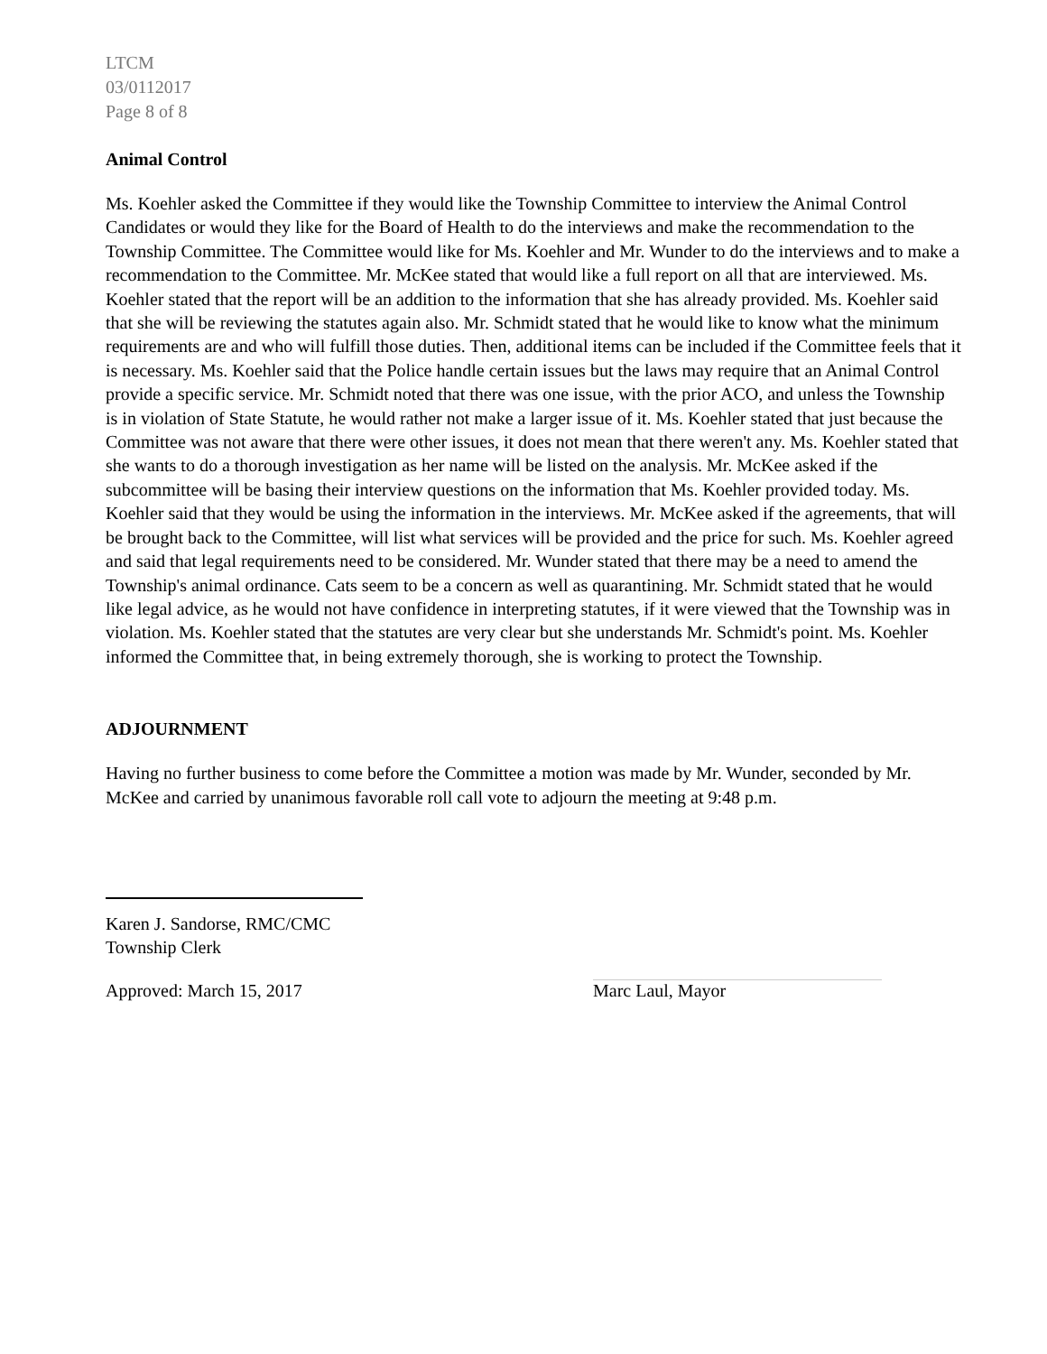LTCM
03/0112017
Page 8 of 8
Animal Control
Ms. Koehler asked the Committee if they would like the Township Committee to interview the Animal Control Candidates or would they like for the Board of Health to do the interviews and make the recommendation to the Township Committee. The Committee would like for Ms. Koehler and Mr. Wunder to do the interviews and to make a recommendation to the Committee. Mr. McKee stated that would like a full report on all that are interviewed. Ms. Koehler stated that the report will be an addition to the information that she has already provided. Ms. Koehler said that she will be reviewing the statutes again also. Mr. Schmidt stated that he would like to know what the minimum requirements are and who will fulfill those duties. Then, additional items can be included if the Committee feels that it is necessary. Ms. Koehler said that the Police handle certain issues but the laws may require that an Animal Control provide a specific service. Mr. Schmidt noted that there was one issue, with the prior ACO, and unless the Township is in violation of State Statute, he would rather not make a larger issue of it. Ms. Koehler stated that just because the Committee was not aware that there were other issues, it does not mean that there weren't any. Ms. Koehler stated that she wants to do a thorough investigation as her name will be listed on the analysis. Mr. McKee asked if the subcommittee will be basing their interview questions on the information that Ms. Koehler provided today. Ms. Koehler said that they would be using the information in the interviews. Mr. McKee asked if the agreements, that will be brought back to the Committee, will list what services will be provided and the price for such. Ms. Koehler agreed and said that legal requirements need to be considered. Mr. Wunder stated that there may be a need to amend the Township's animal ordinance. Cats seem to be a concern as well as quarantining. Mr. Schmidt stated that he would like legal advice, as he would not have confidence in interpreting statutes, if it were viewed that the Township was in violation. Ms. Koehler stated that the statutes are very clear but she understands Mr. Schmidt's point. Ms. Koehler informed the Committee that, in being extremely thorough, she is working to protect the Township.
ADJOURNMENT
Having no further business to come before the Committee a motion was made by Mr. Wunder, seconded by Mr. McKee and carried by unanimous favorable roll call vote to adjourn the meeting at 9:48 p.m.
Karen J. Sandorse, RMC/CMC
Township Clerk
Approved: March 15, 2017 Marc Laul, Mayor